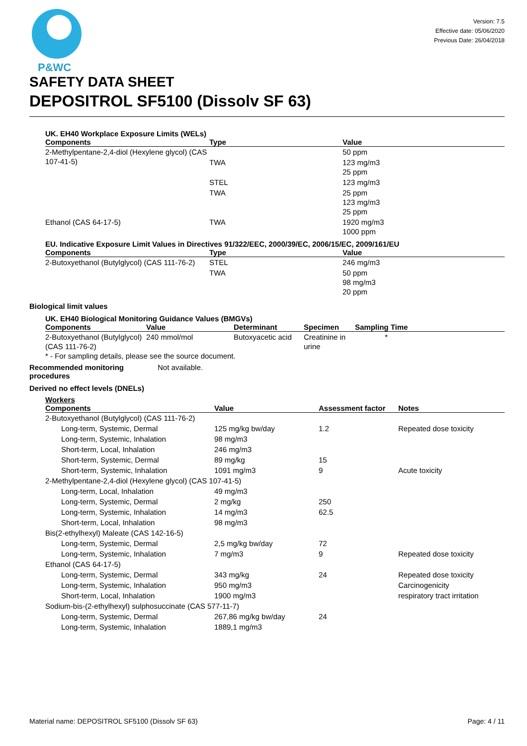P&WC
Version: 7.5
Effective date: 05/06/2020
Previous Date: 26/04/2018
SAFETY DATA SHEET
DEPOSITROL SF5100 (Dissolv SF 63)
UK. EH40 Workplace Exposure Limits (WELs)
| Components | Type | Value |
| --- | --- | --- |
| 2-Methylpentane-2,4-diol (Hexylene glycol) (CAS 107-41-5) | | 50 ppm |
| | TWA | 123 mg/m3 25 ppm |
| | STEL | 123 mg/m3 |
| | TWA | 25 ppm 123 mg/m3 25 ppm |
| Ethanol (CAS 64-17-5) | TWA | 1920 mg/m3 1000 ppm |
EU. Indicative Exposure Limit Values in Directives 91/322/EEC, 2000/39/EC, 2006/15/EC, 2009/161/EU
| Components | Type | Value |
| --- | --- | --- |
| 2-Butoxyethanol (Butylglycol) (CAS 111-76-2) | STEL | 246 mg/m3 |
| | TWA | 50 ppm 98 mg/m3 20 ppm |
Biological limit values
UK. EH40 Biological Monitoring Guidance Values (BMGVs)
| Components | Value | Determinant | Specimen | Sampling Time |
| --- | --- | --- | --- | --- |
| 2-Butoxyethanol (Butylglycol) (CAS 111-76-2) | 240 mmol/mol | Butoxyacetic acid | Creatinine in urine | * |
* - For sampling details, please see the source document.
Recommended monitoring procedures
Not available.
Derived no effect levels (DNELs)
Workers
| Components | Value | Assessment factor | Notes |
| --- | --- | --- | --- |
| 2-Butoxyethanol (Butylglycol) (CAS 111-76-2) | | | |
| Long-term, Systemic, Dermal | 125 mg/kg bw/day | 1.2 | Repeated dose toxicity |
| Long-term, Systemic, Inhalation | 98 mg/m3 | | |
| Short-term, Local, Inhalation | 246 mg/m3 | | |
| Short-term, Systemic, Dermal | 89 mg/kg | 15 | |
| Short-term, Systemic, Inhalation | 1091 mg/m3 | 9 | Acute toxicity |
| 2-Methylpentane-2,4-diol (Hexylene glycol) (CAS 107-41-5) | | | |
| Long-term, Local, Inhalation | 49 mg/m3 | | |
| Long-term, Systemic, Dermal | 2 mg/kg | 250 | |
| Long-term, Systemic, Inhalation | 14 mg/m3 | 62.5 | |
| Short-term, Local, Inhalation | 98 mg/m3 | | |
| Bis(2-ethylhexyl) Maleate (CAS 142-16-5) | | | |
| Long-term, Systemic, Dermal | 2,5 mg/kg bw/day | 72 | |
| Long-term, Systemic, Inhalation | 7 mg/m3 | 9 | Repeated dose toxicity |
| Ethanol (CAS 64-17-5) | | | |
| Long-term, Systemic, Dermal | 343 mg/kg | 24 | Repeated dose toxicity |
| Long-term, Systemic, Inhalation | 950 mg/m3 | | Carcinogenicity |
| Short-term, Local, Inhalation | 1900 mg/m3 | | respiratory tract irritation |
| Sodium-bis-(2-ethylhexyl) sulphosuccinate (CAS 577-11-7) | | | |
| Long-term, Systemic, Dermal | 267,86 mg/kg bw/day | 24 | |
| Long-term, Systemic, Inhalation | 1889,1 mg/m3 | | |
Material name: DEPOSITROL SF5100 (Dissolv SF 63) Page: 4 / 11